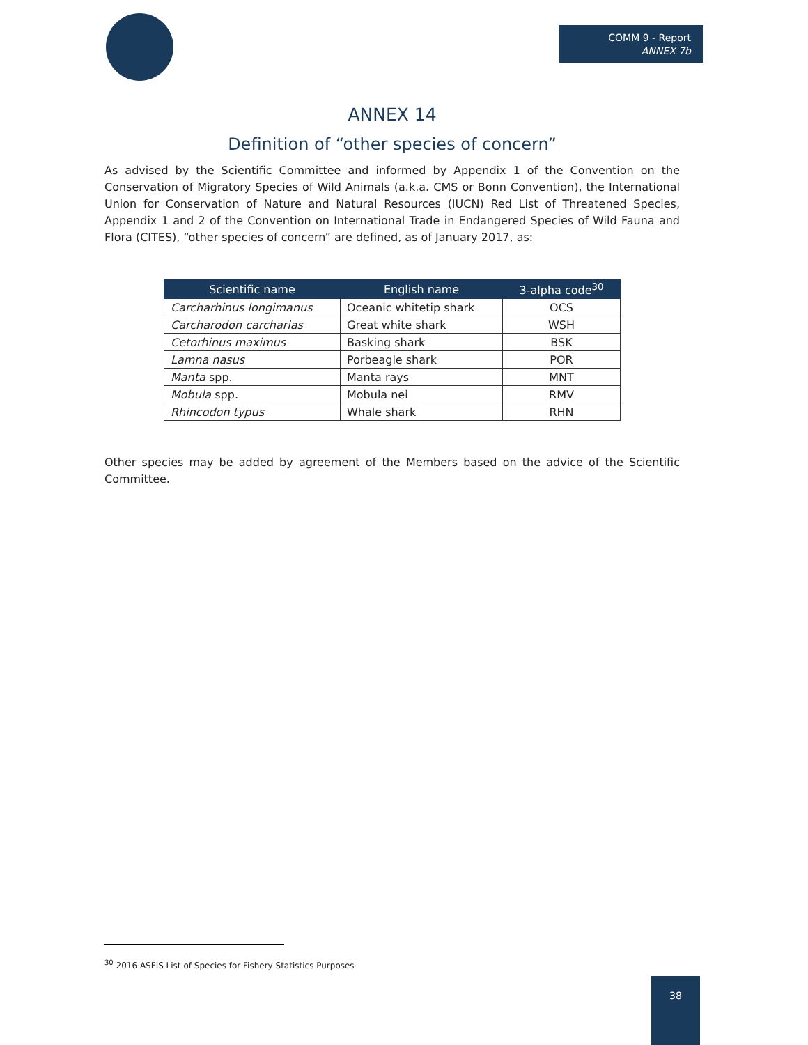COMM 9 - Report
ANNEX 7b
ANNEX 14
Definition of “other species of concern”
As advised by the Scientific Committee and informed by Appendix 1 of the Convention on the Conservation of Migratory Species of Wild Animals (a.k.a. CMS or Bonn Convention), the International Union for Conservation of Nature and Natural Resources (IUCN) Red List of Threatened Species, Appendix 1 and 2 of the Convention on International Trade in Endangered Species of Wild Fauna and Flora (CITES), “other species of concern” are defined, as of January 2017, as:
| Scientific name | English name | 3-alpha code<sup>30</sup> |
| --- | --- | --- |
| Carcharhinus longimanus | Oceanic whitetip shark | OCS |
| Carcharodon carcharias | Great white shark | WSH |
| Cetorhinus maximus | Basking shark | BSK |
| Lamna nasus | Porbeagle shark | POR |
| Manta spp. | Manta rays | MNT |
| Mobula spp. | Mobula nei | RMV |
| Rhincodon typus | Whale shark | RHN |
Other species may be added by agreement of the Members based on the advice of the Scientific Committee.
<sup>30</sup> 2016 ASFIS List of Species for Fishery Statistics Purposes
38